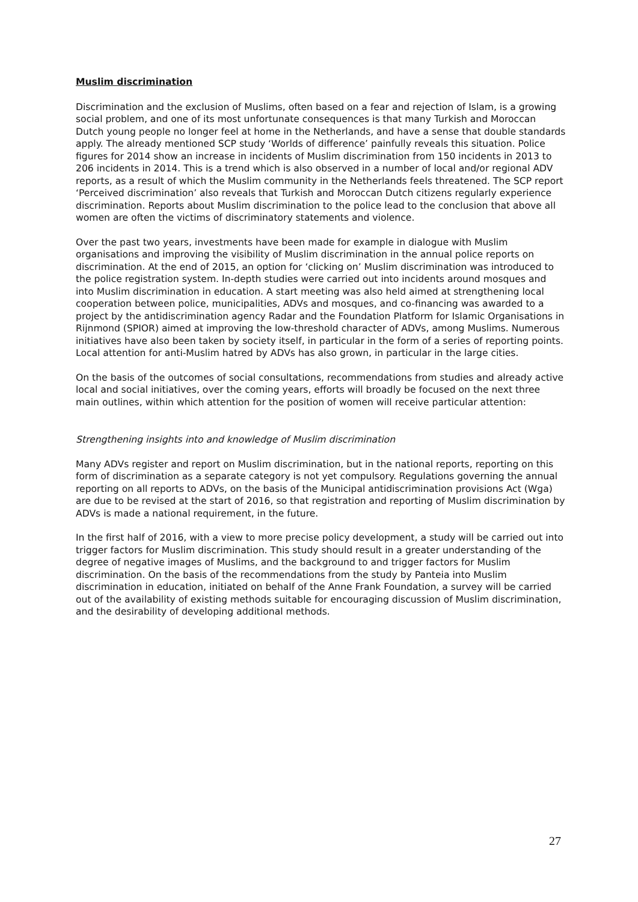Muslim discrimination
Discrimination and the exclusion of Muslims, often based on a fear and rejection of Islam, is a growing social problem, and one of its most unfortunate consequences is that many Turkish and Moroccan Dutch young people no longer feel at home in the Netherlands, and have a sense that double standards apply. The already mentioned SCP study ‘Worlds of difference’ painfully reveals this situation. Police figures for 2014 show an increase in incidents of Muslim discrimination from 150 incidents in 2013 to 206 incidents in 2014. This is a trend which is also observed in a number of local and/or regional ADV reports, as a result of which the Muslim community in the Netherlands feels threatened. The SCP report ‘Perceived discrimination’ also reveals that Turkish and Moroccan Dutch citizens regularly experience discrimination. Reports about Muslim discrimination to the police lead to the conclusion that above all women are often the victims of discriminatory statements and violence.
Over the past two years, investments have been made for example in dialogue with Muslim organisations and improving the visibility of Muslim discrimination in the annual police reports on discrimination. At the end of 2015, an option for ‘clicking on’ Muslim discrimination was introduced to the police registration system. In-depth studies were carried out into incidents around mosques and into Muslim discrimination in education. A start meeting was also held aimed at strengthening local cooperation between police, municipalities, ADVs and mosques, and co-financing was awarded to a project by the antidiscrimination agency Radar and the Foundation Platform for Islamic Organisations in Rijnmond (SPIOR) aimed at improving the low-threshold character of ADVs, among Muslims. Numerous initiatives have also been taken by society itself, in particular in the form of a series of reporting points. Local attention for anti-Muslim hatred by ADVs has also grown, in particular in the large cities.
On the basis of the outcomes of social consultations, recommendations from studies and already active local and social initiatives, over the coming years, efforts will broadly be focused on the next three main outlines, within which attention for the position of women will receive particular attention:
Strengthening insights into and knowledge of Muslim discrimination
Many ADVs register and report on Muslim discrimination, but in the national reports, reporting on this form of discrimination as a separate category is not yet compulsory. Regulations governing the annual reporting on all reports to ADVs, on the basis of the Municipal antidiscrimination provisions Act (Wga) are due to be revised at the start of 2016, so that registration and reporting of Muslim discrimination by ADVs is made a national requirement, in the future.
In the first half of 2016, with a view to more precise policy development, a study will be carried out into trigger factors for Muslim discrimination. This study should result in a greater understanding of the degree of negative images of Muslims, and the background to and trigger factors for Muslim discrimination. On the basis of the recommendations from the study by Panteia into Muslim discrimination in education, initiated on behalf of the Anne Frank Foundation, a survey will be carried out of the availability of existing methods suitable for encouraging discussion of Muslim discrimination, and the desirability of developing additional methods.
27